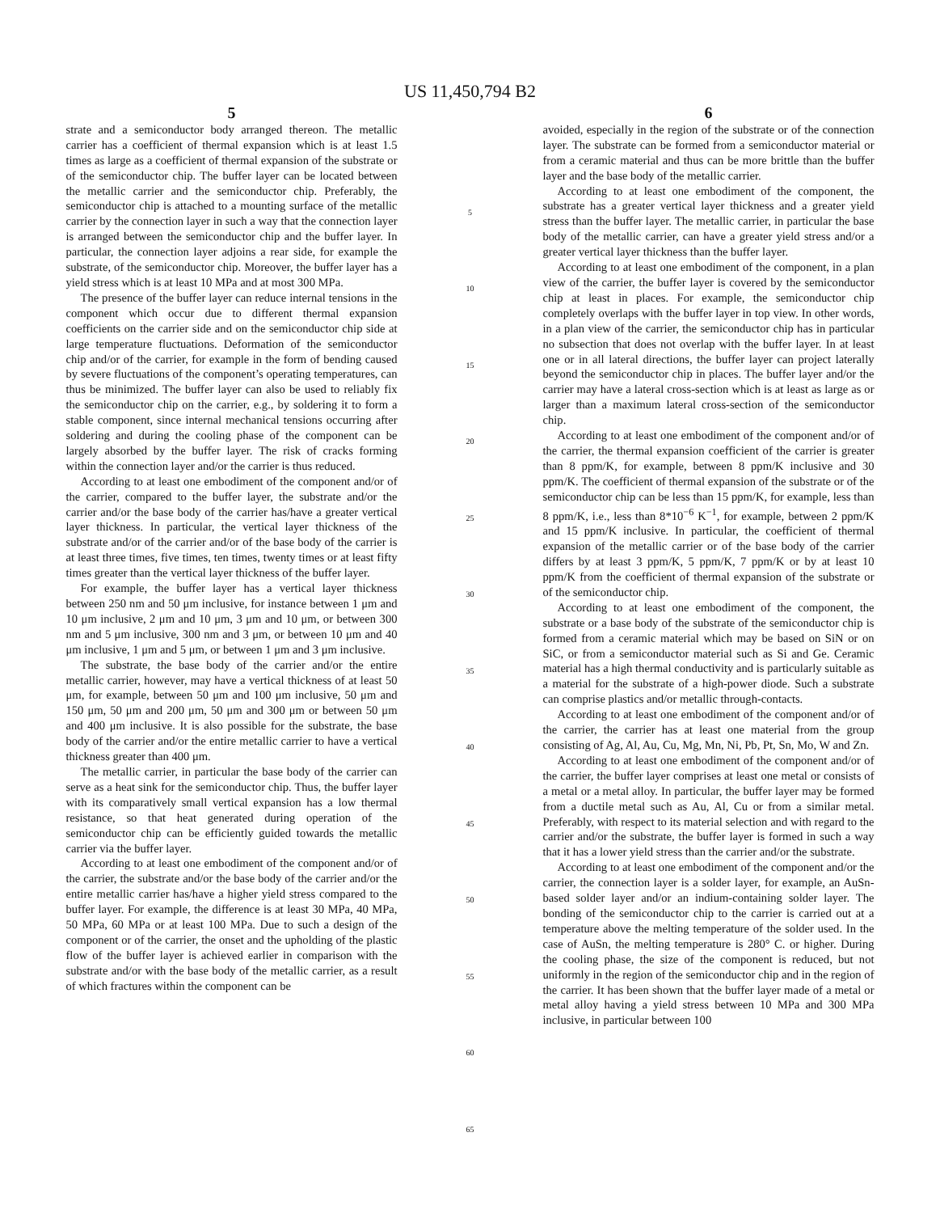US 11,450,794 B2
5
strate and a semiconductor body arranged thereon. The metallic carrier has a coefficient of thermal expansion which is at least 1.5 times as large as a coefficient of thermal expansion of the substrate or of the semiconductor chip. The buffer layer can be located between the metallic carrier and the semiconductor chip. Preferably, the semiconductor chip is attached to a mounting surface of the metallic carrier by the connection layer in such a way that the connection layer is arranged between the semiconductor chip and the buffer layer. In particular, the connection layer adjoins a rear side, for example the substrate, of the semiconductor chip. Moreover, the buffer layer has a yield stress which is at least 10 MPa and at most 300 MPa.
The presence of the buffer layer can reduce internal tensions in the component which occur due to different thermal expansion coefficients on the carrier side and on the semiconductor chip side at large temperature fluctuations. Deformation of the semiconductor chip and/or of the carrier, for example in the form of bending caused by severe fluctuations of the component’s operating temperatures, can thus be minimized. The buffer layer can also be used to reliably fix the semiconductor chip on the carrier, e.g., by soldering it to form a stable component, since internal mechanical tensions occurring after soldering and during the cooling phase of the component can be largely absorbed by the buffer layer. The risk of cracks forming within the connection layer and/or the carrier is thus reduced.
According to at least one embodiment of the component and/or of the carrier, compared to the buffer layer, the substrate and/or the carrier and/or the base body of the carrier has/have a greater vertical layer thickness. In particular, the vertical layer thickness of the substrate and/or of the carrier and/or of the base body of the carrier is at least three times, five times, ten times, twenty times or at least fifty times greater than the vertical layer thickness of the buffer layer.
For example, the buffer layer has a vertical layer thickness between 250 nm and 50 μm inclusive, for instance between 1 μm and 10 μm inclusive, 2 μm and 10 μm, 3 μm and 10 μm, or between 300 nm and 5 μm inclusive, 300 nm and 3 μm, or between 10 μm and 40 μm inclusive, 1 μm and 5 μm, or between 1 μm and 3 μm inclusive.
The substrate, the base body of the carrier and/or the entire metallic carrier, however, may have a vertical thickness of at least 50 μm, for example, between 50 μm and 100 μm inclusive, 50 μm and 150 μm, 50 μm and 200 μm, 50 μm and 300 μm or between 50 μm and 400 μm inclusive. It is also possible for the substrate, the base body of the carrier and/or the entire metallic carrier to have a vertical thickness greater than 400 μm.
The metallic carrier, in particular the base body of the carrier can serve as a heat sink for the semiconductor chip. Thus, the buffer layer with its comparatively small vertical expansion has a low thermal resistance, so that heat generated during operation of the semiconductor chip can be efficiently guided towards the metallic carrier via the buffer layer.
According to at least one embodiment of the component and/or of the carrier, the substrate and/or the base body of the carrier and/or the entire metallic carrier has/have a higher yield stress compared to the buffer layer. For example, the difference is at least 30 MPa, 40 MPa, 50 MPa, 60 MPa or at least 100 MPa. Due to such a design of the component or of the carrier, the onset and the upholding of the plastic flow of the buffer layer is achieved earlier in comparison with the substrate and/or with the base body of the metallic carrier, as a result of which fractures within the component can be
5
10
15
20
25
30
35
40
45
50
55
60
65
6
avoided, especially in the region of the substrate or of the connection layer. The substrate can be formed from a semiconductor material or from a ceramic material and thus can be more brittle than the buffer layer and the base body of the metallic carrier.
According to at least one embodiment of the component, the substrate has a greater vertical layer thickness and a greater yield stress than the buffer layer. The metallic carrier, in particular the base body of the metallic carrier, can have a greater yield stress and/or a greater vertical layer thickness than the buffer layer.
According to at least one embodiment of the component, in a plan view of the carrier, the buffer layer is covered by the semiconductor chip at least in places. For example, the semiconductor chip completely overlaps with the buffer layer in top view. In other words, in a plan view of the carrier, the semiconductor chip has in particular no subsection that does not overlap with the buffer layer. In at least one or in all lateral directions, the buffer layer can project laterally beyond the semiconductor chip in places. The buffer layer and/or the carrier may have a lateral cross-section which is at least as large as or larger than a maximum lateral cross-section of the semiconductor chip.
According to at least one embodiment of the component and/or of the carrier, the thermal expansion coefficient of the carrier is greater than 8 ppm/K, for example, between 8 ppm/K inclusive and 30 ppm/K. The coefficient of thermal expansion of the substrate or of the semiconductor chip can be less than 15 ppm/K, for example, less than 8 ppm/K, i.e., less than 8*10<sup>−6</sup> K<sup>−1</sup>, for example, between 2 ppm/K and 15 ppm/K inclusive. In particular, the coefficient of thermal expansion of the metallic carrier or of the base body of the carrier differs by at least 3 ppm/K, 5 ppm/K, 7 ppm/K or by at least 10 ppm/K from the coefficient of thermal expansion of the substrate or of the semiconductor chip.
According to at least one embodiment of the component, the substrate or a base body of the substrate of the semiconductor chip is formed from a ceramic material which may be based on SiN or on SiC, or from a semiconductor material such as Si and Ge. Ceramic material has a high thermal conductivity and is particularly suitable as a material for the substrate of a high-power diode. Such a substrate can comprise plastics and/or metallic through-contacts.
According to at least one embodiment of the component and/or of the carrier, the carrier has at least one material from the group consisting of Ag, Al, Au, Cu, Mg, Mn, Ni, Pb, Pt, Sn, Mo, W and Zn.
According to at least one embodiment of the component and/or of the carrier, the buffer layer comprises at least one metal or consists of a metal or a metal alloy. In particular, the buffer layer may be formed from a ductile metal such as Au, Al, Cu or from a similar metal. Preferably, with respect to its material selection and with regard to the carrier and/or the substrate, the buffer layer is formed in such a way that it has a lower yield stress than the carrier and/or the substrate.
According to at least one embodiment of the component and/or the carrier, the connection layer is a solder layer, for example, an AuSn-based solder layer and/or an indium-containing solder layer. The bonding of the semiconductor chip to the carrier is carried out at a temperature above the melting temperature of the solder used. In the case of AuSn, the melting temperature is 280° C. or higher. During the cooling phase, the size of the component is reduced, but not uniformly in the region of the semiconductor chip and in the region of the carrier. It has been shown that the buffer layer made of a metal or metal alloy having a yield stress between 10 MPa and 300 MPa inclusive, in particular between 100